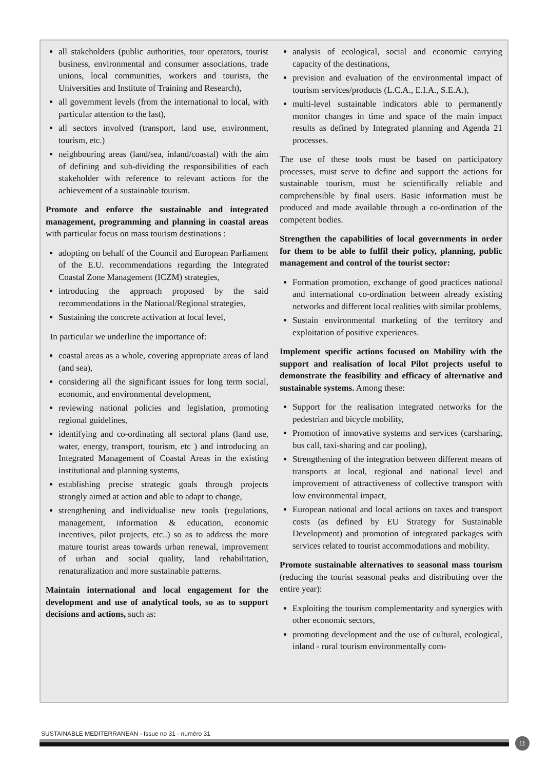all stakeholders (public authorities, tour operators, tourist business, environmental and consumer associations, trade unions, local communities, workers and tourists, the Universities and Institute of Training and Research),
all government levels (from the international to local, with particular attention to the last),
all sectors involved (transport, land use, environment, tourism, etc.)
neighbouring areas (land/sea, inland/coastal) with the aim of defining and sub-dividing the responsibilities of each stakeholder with reference to relevant actions for the achievement of a sustainable tourism.
Promote and enforce the sustainable and integrated management, programming and planning in coastal areas with particular focus on mass tourism destinations :
adopting on behalf of the Council and European Parliament of the E.U. recommendations regarding the Integrated Coastal Zone Management (ICZM) strategies,
introducing the approach proposed by the said recommendations in the National/Regional strategies,
Sustaining the concrete activation at local level,
In particular we underline the importance of:
coastal areas as a whole, covering appropriate areas of land (and sea),
considering all the significant issues for long term social, economic, and environmental development,
reviewing national policies and legislation, promoting regional guidelines,
identifying and co-ordinating all sectoral plans (land use, water, energy, transport, tourism, etc ) and introducing an Integrated Management of Coastal Areas in the existing institutional and planning systems,
establishing precise strategic goals through projects strongly aimed at action and able to adapt to change,
strengthening and individualise new tools (regulations, management, information & education, economic incentives, pilot projects, etc..) so as to address the more mature tourist areas towards urban renewal, improvement of urban and social quality, land rehabilitation, renaturalization and more sustainable patterns.
Maintain international and local engagement for the development and use of analytical tools, so as to support decisions and actions, such as:
analysis of ecological, social and economic carrying capacity of the destinations,
prevision and evaluation of the environmental impact of tourism services/products (L.C.A., E.I.A., S.E.A.),
multi-level sustainable indicators able to permanently monitor changes in time and space of the main impact results as defined by Integrated planning and Agenda 21 processes.
The use of these tools must be based on participatory processes, must serve to define and support the actions for sustainable tourism, must be scientifically reliable and comprehensible by final users. Basic information must be produced and made available through a co-ordination of the competent bodies.
Strengthen the capabilities of local governments in order for them to be able to fulfil their policy, planning, public management and control of the tourist sector:
Formation promotion, exchange of good practices national and international co-ordination between already existing networks and different local realities with similar problems,
Sustain environmental marketing of the territory and exploitation of positive experiences.
Implement specific actions focused on Mobility with the support and realisation of local Pilot projects useful to demonstrate the feasibility and efficacy of alternative and sustainable systems. Among these:
Support for the realisation integrated networks for the pedestrian and bicycle mobility,
Promotion of innovative systems and services (carsharing, bus call, taxi-sharing and car pooling),
Strengthening of the integration between different means of transports at local, regional and national level and improvement of attractiveness of collective transport with low environmental impact,
European national and local actions on taxes and transport costs (as defined by EU Strategy for Sustainable Development) and promotion of integrated packages with services related to tourist accommodations and mobility.
Promote sustainable alternatives to seasonal mass tourism (reducing the tourist seasonal peaks and distributing over the entire year):
Exploiting the tourism complementarity and synergies with other economic sectors,
promoting development and the use of cultural, ecological, inland - rural tourism environmentally com-
SUSTAINABLE MEDITERRANEAN - Issue no 31 - numéro 31
11